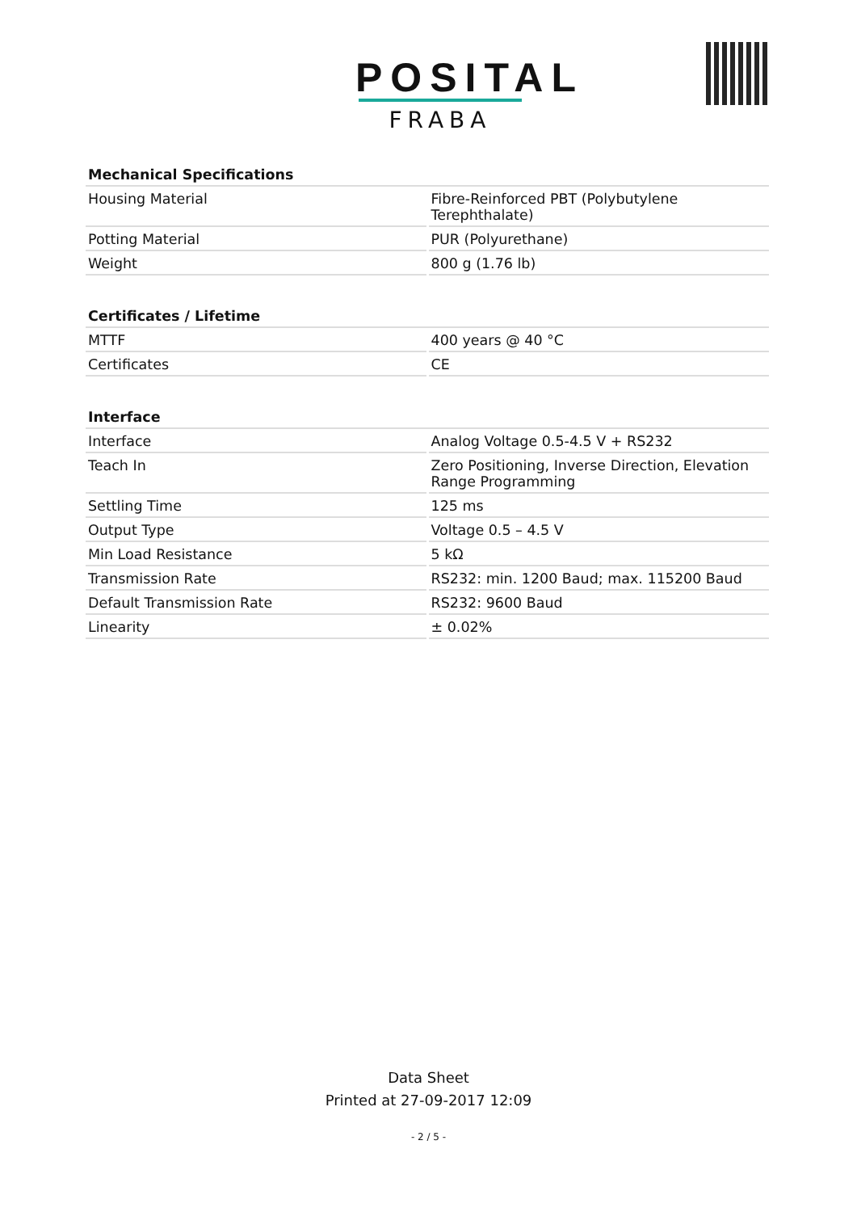POSITAL
FRABA
| Mechanical Specifications | |
| --- | --- |
| Housing Material | Fibre-Reinforced PBT (Polybutylene Terephthalate) |
| Potting Material | PUR (Polyurethane) |
| Weight | 800 g (1.76 lb) |
| Certificates / Lifetime | |
| --- | --- |
| MTTF | 400 years @ 40 °C |
| Certificates | CE |
| Interface | |
| --- | --- |
| Interface | Analog Voltage 0.5-4.5 V + RS232 |
| Teach In | Zero Positioning, Inverse Direction, Elevation Range Programming |
| Settling Time | 125 ms |
| Output Type | Voltage 0.5 – 4.5 V |
| Min Load Resistance | 5 kΩ |
| Transmission Rate | RS232: min. 1200 Baud; max. 115200 Baud |
| Default Transmission Rate | RS232: 9600 Baud |
| Linearity | ± 0.02% |
Data Sheet
Printed at 27-09-2017 12:09
- 2 / 5 -